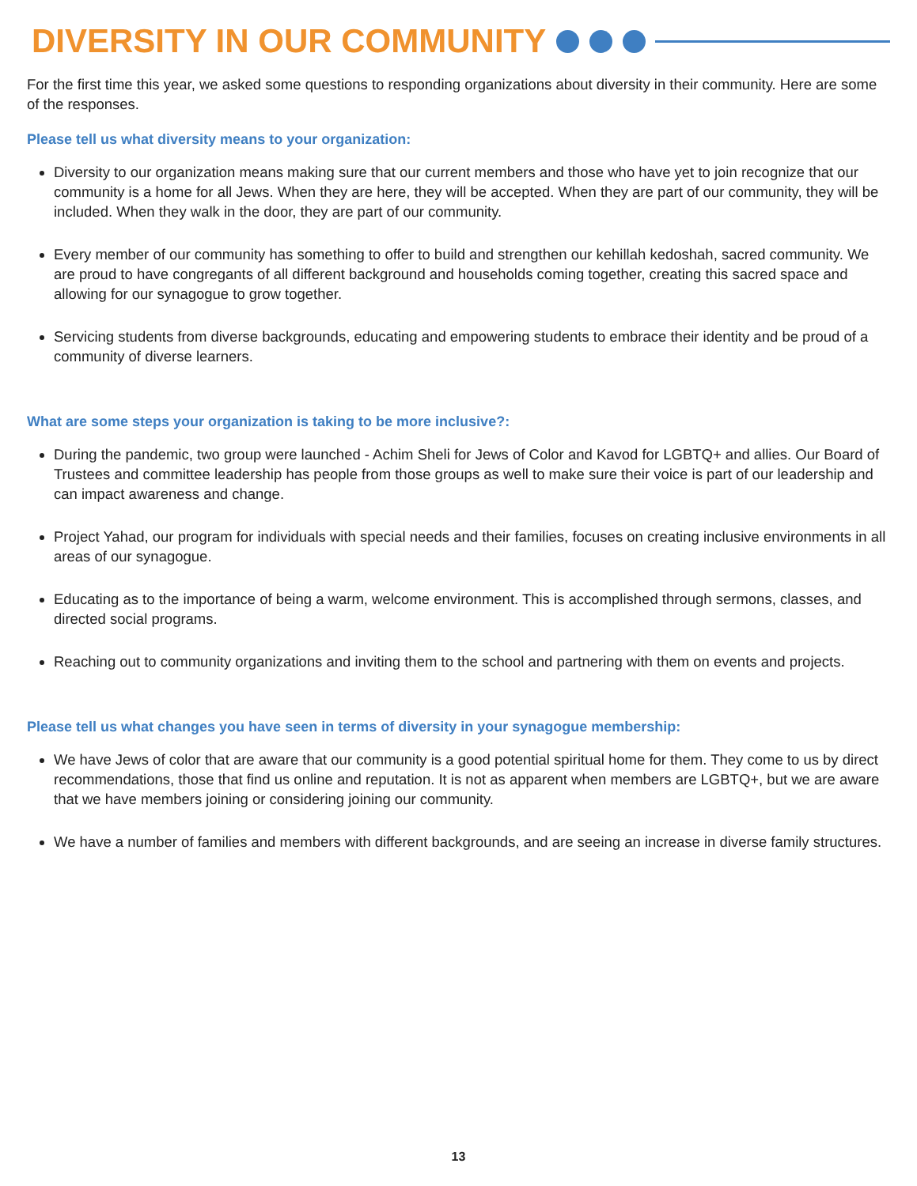DIVERSITY IN OUR COMMUNITY
For the first time this year, we asked some questions to responding organizations about diversity in their community. Here are some of the responses.
Please tell us what diversity means to your organization:
Diversity to our organization means making sure that our current members and those who have yet to join recognize that our community is a home for all Jews. When they are here, they will be accepted. When they are part of our community, they will be included. When they walk in the door, they are part of our community.
Every member of our community has something to offer to build and strengthen our kehillah kedoshah, sacred community. We are proud to have congregants of all different background and households coming together, creating this sacred space and allowing for our synagogue to grow together.
Servicing students from diverse backgrounds, educating and empowering students to embrace their identity and be proud of a community of diverse learners.
What are some steps your organization is taking to be more inclusive?:
During the pandemic, two group were launched - Achim Sheli for Jews of Color and Kavod for LGBTQ+ and allies. Our Board of Trustees and committee leadership has people from those groups as well to make sure their voice is part of our leadership and can impact awareness and change.
Project Yahad, our program for individuals with special needs and their families, focuses on creating inclusive environments in all areas of our synagogue.
Educating as to the importance of being a warm, welcome environment. This is accomplished through sermons, classes, and directed social programs.
Reaching out to community organizations and inviting them to the school and partnering with them on events and projects.
Please tell us what changes you have seen in terms of diversity in your synagogue membership:
We have Jews of color that are aware that our community is a good potential spiritual home for them. They come to us by direct recommendations, those that find us online and reputation. It is not as apparent when members are LGBTQ+, but we are aware that we have members joining or considering joining our community.
We have a number of families and members with different backgrounds, and are seeing an increase in diverse family structures.
13